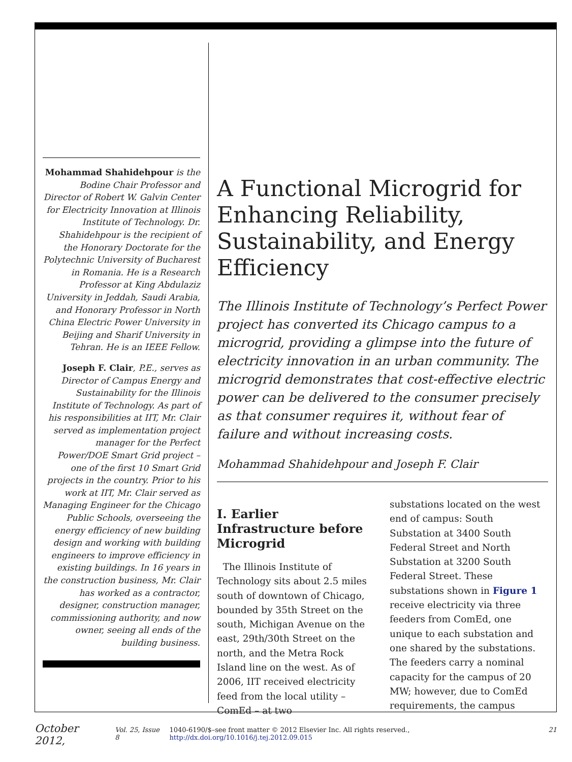Mohammad Shahidehpour is the Bodine Chair Professor and Director of Robert W. Galvin Center for Electricity Innovation at Illinois Institute of Technology. Dr. Shahidehpour is the recipient of the Honorary Doctorate for the Polytechnic University of Bucharest in Romania. He is a Research Professor at King Abdulaziz University in Jeddah, Saudi Arabia, and Honorary Professor in North China Electric Power University in Beijing and Sharif University in Tehran. He is an IEEE Fellow.
Joseph F. Clair, P.E., serves as Director of Campus Energy and Sustainability for the Illinois Institute of Technology. As part of his responsibilities at IIT, Mr. Clair served as implementation project manager for the Perfect Power/DOE Smart Grid project – one of the first 10 Smart Grid projects in the country. Prior to his work at IIT, Mr. Clair served as Managing Engineer for the Chicago Public Schools, overseeing the energy efficiency of new building design and working with building engineers to improve efficiency in existing buildings. In 16 years in the construction business, Mr. Clair has worked as a contractor, designer, construction manager, commissioning authority, and now owner, seeing all ends of the building business.
A Functional Microgrid for Enhancing Reliability, Sustainability, and Energy Efficiency
The Illinois Institute of Technology’s Perfect Power project has converted its Chicago campus to a microgrid, providing a glimpse into the future of electricity innovation in an urban community. The microgrid demonstrates that cost-effective electric power can be delivered to the consumer precisely as that consumer requires it, without fear of failure and without increasing costs.
Mohammad Shahidehpour and Joseph F. Clair
I. Earlier Infrastructure before Microgrid
The Illinois Institute of Technology sits about 2.5 miles south of downtown of Chicago, bounded by 35th Street on the south, Michigan Avenue on the east, 29th/30th Street on the north, and the Metra Rock Island line on the west. As of 2006, IIT received electricity feed from the local utility – ComEd – at two
substations located on the west end of campus: South Substation at 3400 South Federal Street and North Substation at 3200 South Federal Street. These substations shown in Figure 1 receive electricity via three feeders from ComEd, one unique to each substation and one shared by the substations. The feeders carry a nominal capacity for the campus of 20 MW; however, due to ComEd requirements, the campus
October 2012, Vol. 25, Issue 8 1040-6190/$–see front matter © 2012 Elsevier Inc. All rights reserved., http://dx.doi.org/10.1016/j.tej.2012.09.015 21